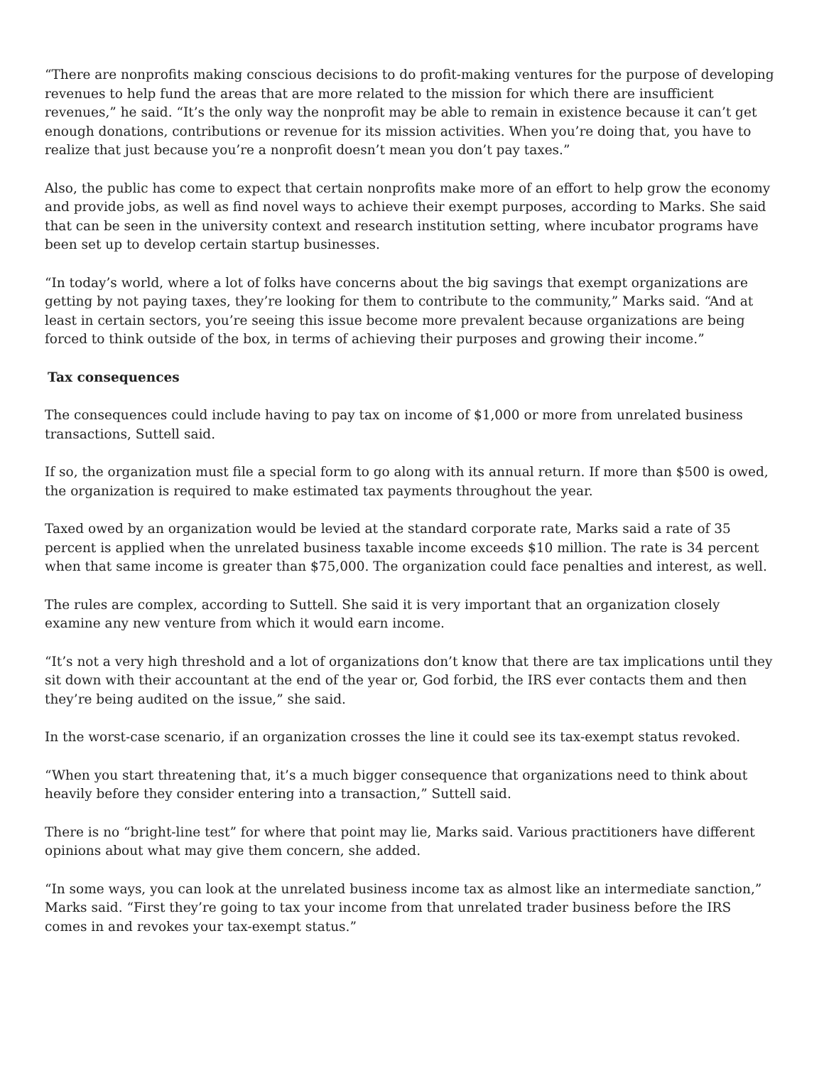“There are nonprofits making conscious decisions to do profit-making ventures for the purpose of developing revenues to help fund the areas that are more related to the mission for which there are insufficient revenues,” he said. “It’s the only way the nonprofit may be able to remain in existence because it can’t get enough donations, contributions or revenue for its mission activities. When you’re doing that, you have to realize that just because you’re a nonprofit doesn’t mean you don’t pay taxes.”
Also, the public has come to expect that certain nonprofits make more of an effort to help grow the economy and provide jobs, as well as find novel ways to achieve their exempt purposes, according to Marks. She said that can be seen in the university context and research institution setting, where incubator programs have been set up to develop certain startup businesses.
“In today’s world, where a lot of folks have concerns about the big savings that exempt organizations are getting by not paying taxes, they’re looking for them to contribute to the community,” Marks said. “And at least in certain sectors, you’re seeing this issue become more prevalent because organizations are being forced to think outside of the box, in terms of achieving their purposes and growing their income.”
Tax consequences
The consequences could include having to pay tax on income of $1,000 or more from unrelated business transactions, Suttell said.
If so, the organization must file a special form to go along with its annual return. If more than $500 is owed, the organization is required to make estimated tax payments throughout the year.
Taxed owed by an organization would be levied at the standard corporate rate, Marks said a rate of 35 percent is applied when the unrelated business taxable income exceeds $10 million. The rate is 34 percent when that same income is greater than $75,000. The organization could face penalties and interest, as well.
The rules are complex, according to Suttell. She said it is very important that an organization closely examine any new venture from which it would earn income.
“It’s not a very high threshold and a lot of organizations don’t know that there are tax implications until they sit down with their accountant at the end of the year or, God forbid, the IRS ever contacts them and then they’re being audited on the issue,” she said.
In the worst-case scenario, if an organization crosses the line it could see its tax-exempt status revoked.
“When you start threatening that, it’s a much bigger consequence that organizations need to think about heavily before they consider entering into a transaction,” Suttell said.
There is no “bright-line test” for where that point may lie, Marks said. Various practitioners have different opinions about what may give them concern, she added.
“In some ways, you can look at the unrelated business income tax as almost like an intermediate sanction,” Marks said. “First they’re going to tax your income from that unrelated trader business before the IRS comes in and revokes your tax-exempt status.”